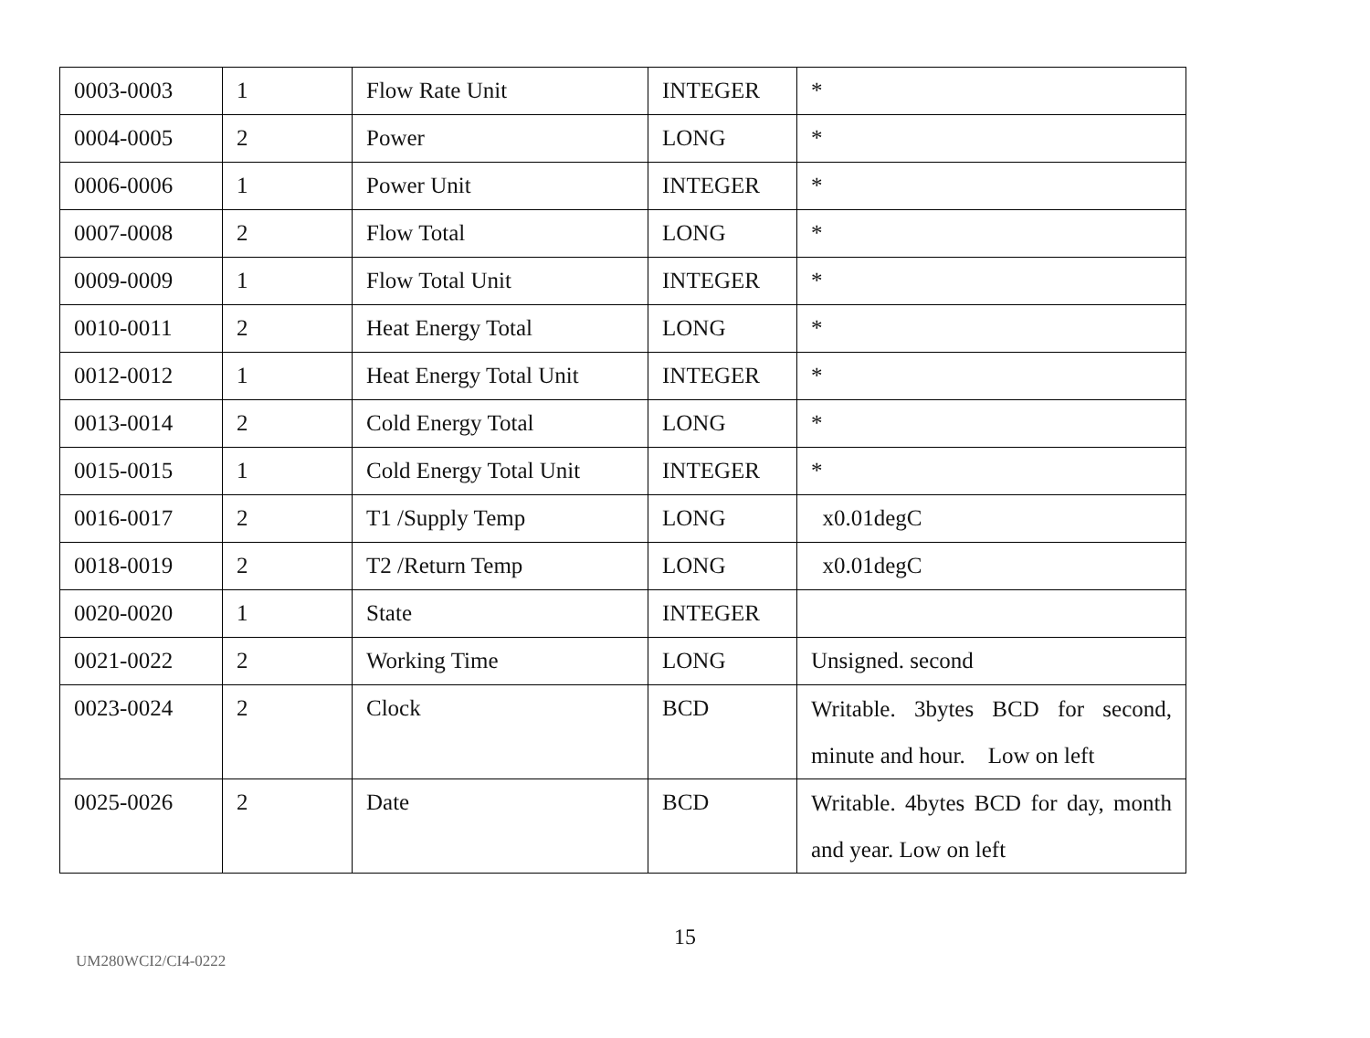| 0003-0003 | 1 | Flow Rate Unit | INTEGER | * |
| 0004-0005 | 2 | Power | LONG | * |
| 0006-0006 | 1 | Power Unit | INTEGER | * |
| 0007-0008 | 2 | Flow Total | LONG | * |
| 0009-0009 | 1 | Flow Total Unit | INTEGER | * |
| 0010-0011 | 2 | Heat Energy Total | LONG | * |
| 0012-0012 | 1 | Heat Energy Total Unit | INTEGER | * |
| 0013-0014 | 2 | Cold Energy Total | LONG | * |
| 0015-0015 | 1 | Cold Energy Total Unit | INTEGER | * |
| 0016-0017 | 2 | T1 /Supply Temp | LONG | x0.01degC |
| 0018-0019 | 2 | T2 /Return Temp | LONG | x0.01degC |
| 0020-0020 | 1 | State | INTEGER | |
| 0021-0022 | 2 | Working Time | LONG | Unsigned. second |
| 0023-0024 | 2 | Clock | BCD | Writable. 3bytes BCD for second, minute and hour. Low on left |
| 0025-0026 | 2 | Date | BCD | Writable. 4bytes BCD for day, month and year. Low on left |
15
UM280WCI2/CI4-0222